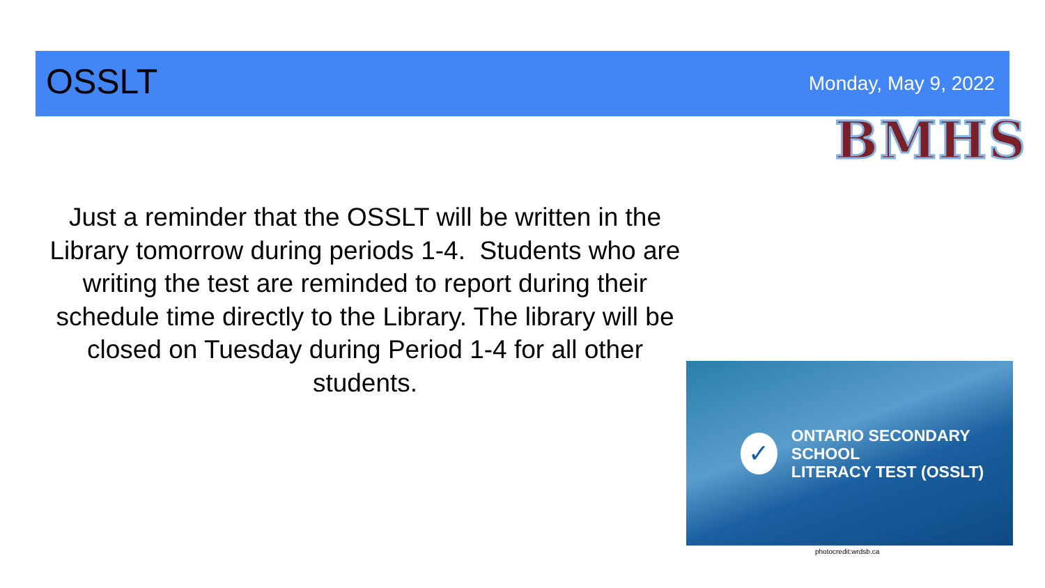OSSLT
Monday, May 9, 2022
BMHS
Just a reminder that the OSSLT will be written in the Library tomorrow during periods 1-4. Students who are writing the test are reminded to report during their schedule time directly to the Library. The library will be closed on Tuesday during Period 1-4 for all other students.
✓
ONTARIO SECONDARY SCHOOL
LITERACY TEST (OSSLT)
photocredit:wrdsb.ca